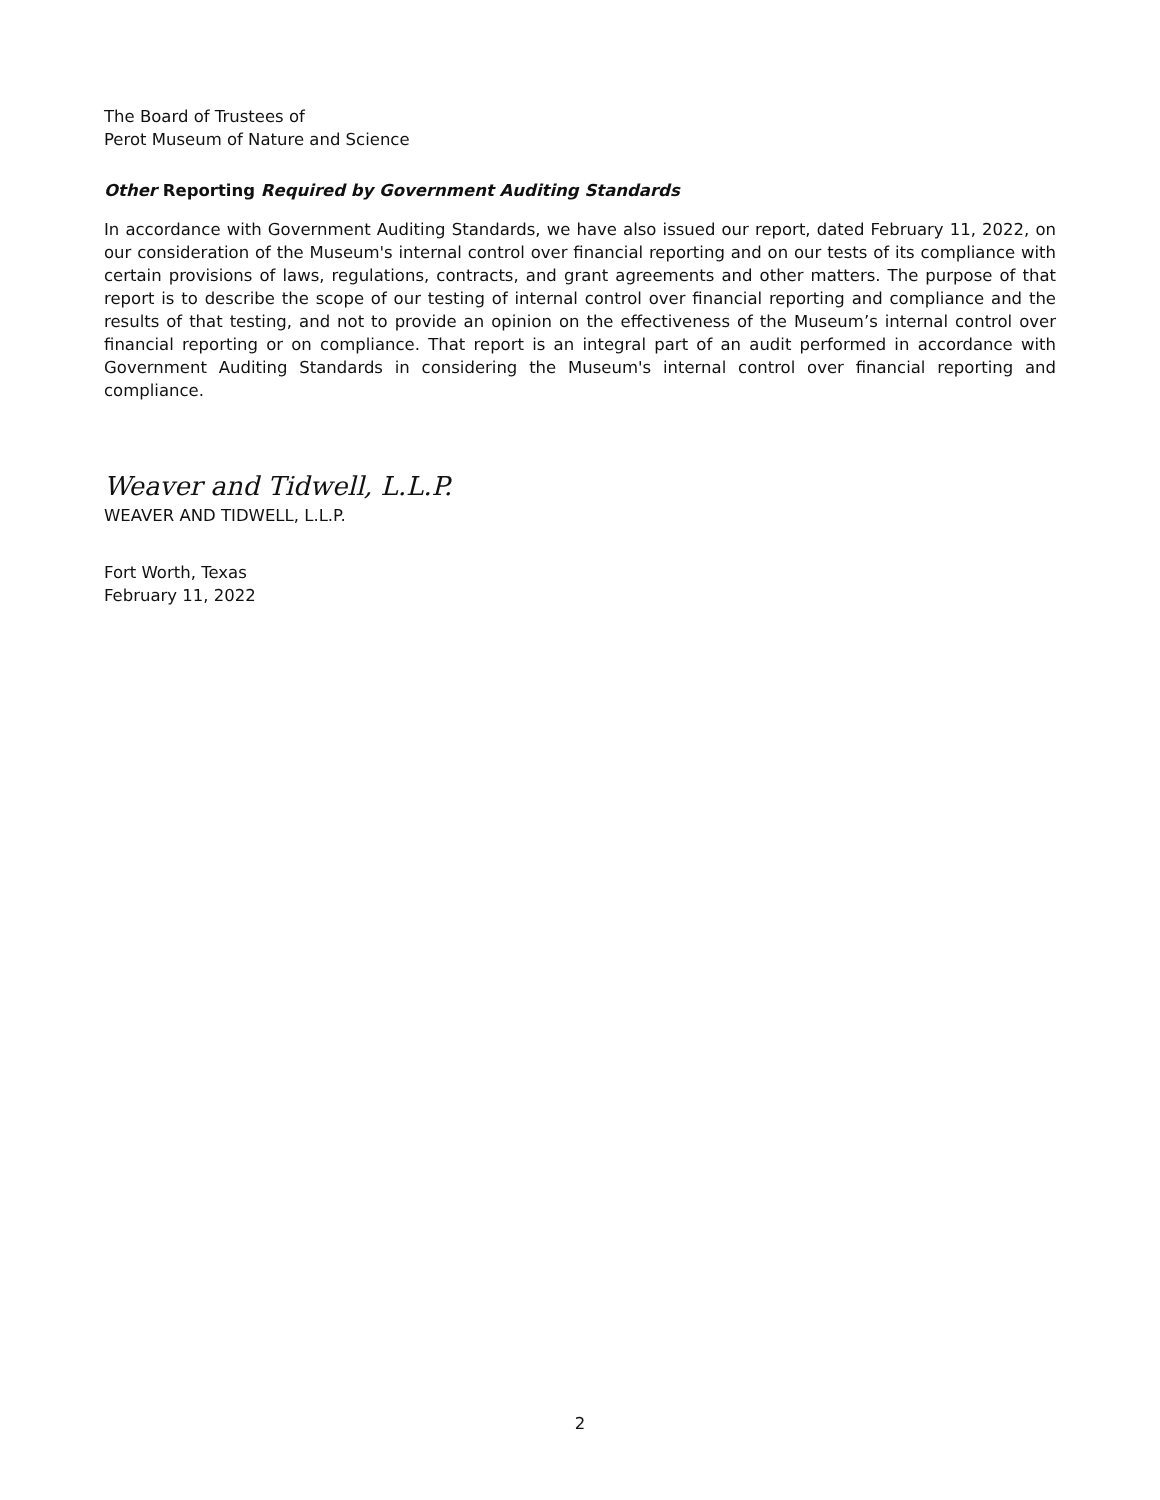The Board of Trustees of
Perot Museum of Nature and Science
Other Reporting Required by Government Auditing Standards
In accordance with Government Auditing Standards, we have also issued our report, dated February 11, 2022, on our consideration of the Museum's internal control over financial reporting and on our tests of its compliance with certain provisions of laws, regulations, contracts, and grant agreements and other matters. The purpose of that report is to describe the scope of our testing of internal control over financial reporting and compliance and the results of that testing, and not to provide an opinion on the effectiveness of the Museum’s internal control over financial reporting or on compliance. That report is an integral part of an audit performed in accordance with Government Auditing Standards in considering the Museum's internal control over financial reporting and compliance.
Weaver and Tidwell, L.L.P.
WEAVER AND TIDWELL, L.L.P.
Fort Worth, Texas
February 11, 2022
2